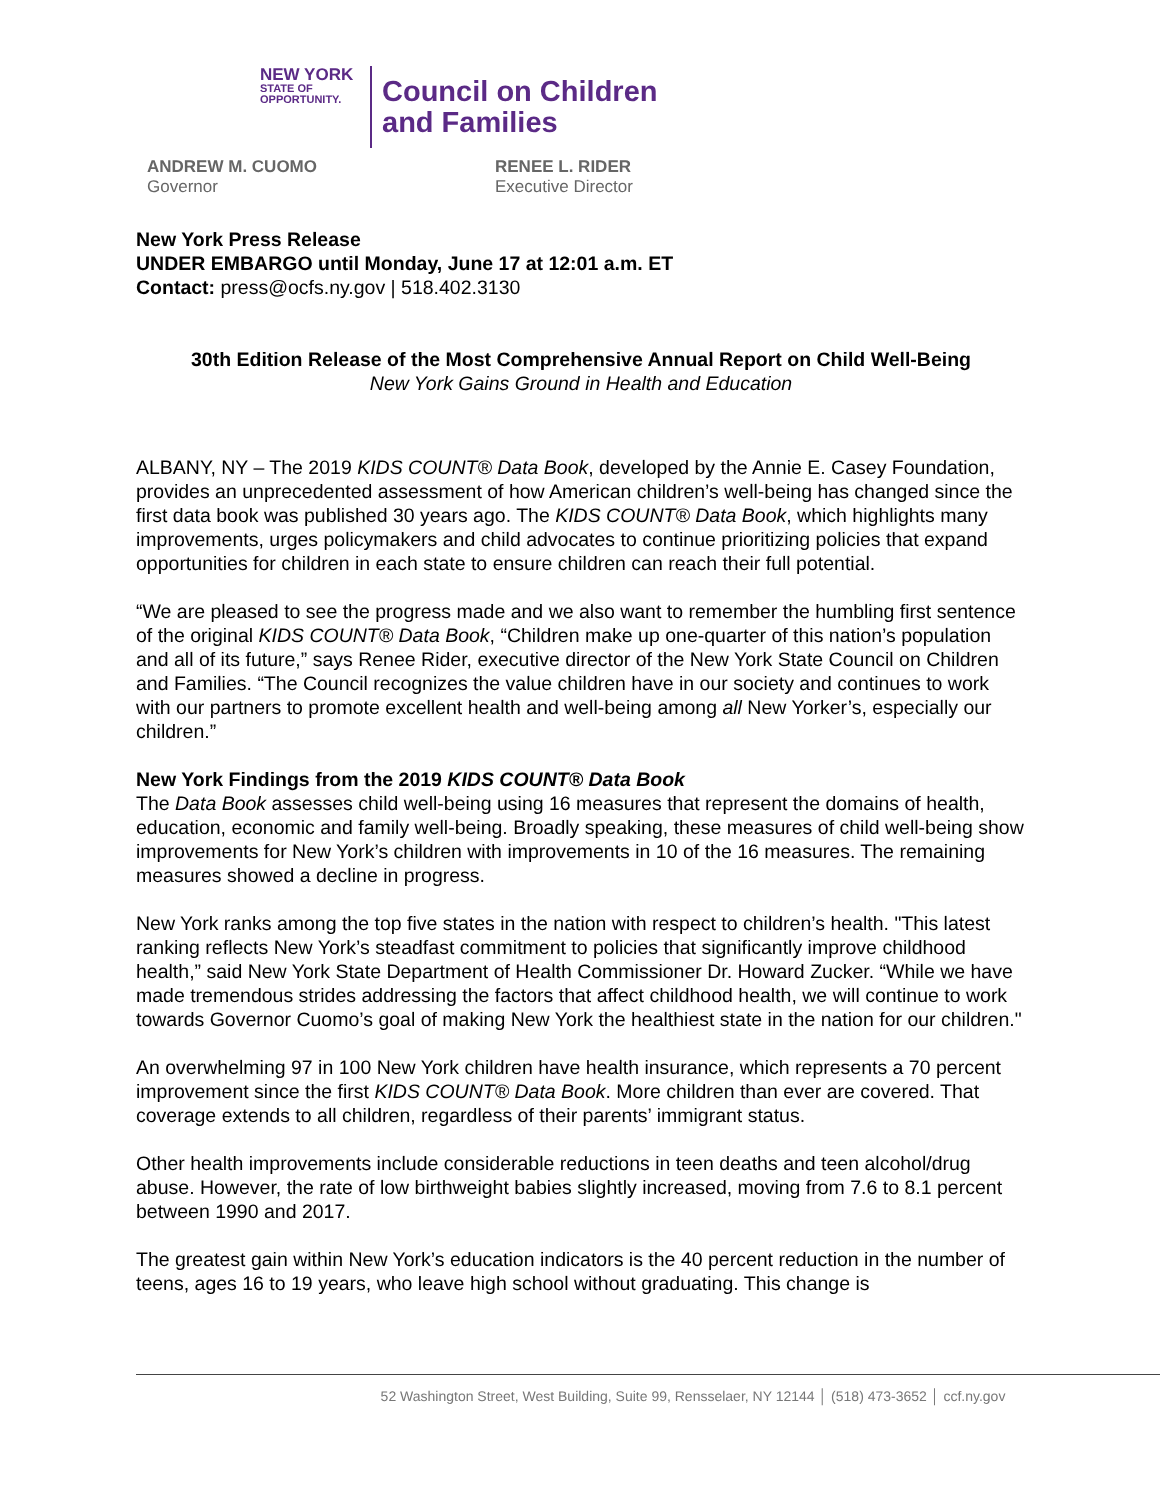NEW YORK
STATE OF
OPPORTUNITY.
Council on Children
and Families
ANDREW M. CUOMO
Governor
RENEE L. RIDER
Executive Director
New York Press Release
UNDER EMBARGO until Monday, June 17 at 12:01 a.m. ET
Contact: press@ocfs.ny.gov | 518.402.3130
30th Edition Release of the Most Comprehensive Annual Report on Child Well-Being
New York Gains Ground in Health and Education
ALBANY, NY – The 2019 KIDS COUNT® Data Book, developed by the Annie E. Casey Foundation, provides an unprecedented assessment of how American children’s well-being has changed since the first data book was published 30 years ago. The KIDS COUNT® Data Book, which highlights many improvements, urges policymakers and child advocates to continue prioritizing policies that expand opportunities for children in each state to ensure children can reach their full potential.
“We are pleased to see the progress made and we also want to remember the humbling first sentence of the original KIDS COUNT® Data Book, “Children make up one-quarter of this nation’s population and all of its future,” says Renee Rider, executive director of the New York State Council on Children and Families. “The Council recognizes the value children have in our society and continues to work with our partners to promote excellent health and well-being among all New Yorker’s, especially our children.”
New York Findings from the 2019 KIDS COUNT® Data Book
The Data Book assesses child well-being using 16 measures that represent the domains of health, education, economic and family well-being. Broadly speaking, these measures of child well-being show improvements for New York’s children with improvements in 10 of the 16 measures. The remaining measures showed a decline in progress.
New York ranks among the top five states in the nation with respect to children’s health. "This latest ranking reflects New York’s steadfast commitment to policies that significantly improve childhood health,” said New York State Department of Health Commissioner Dr. Howard Zucker. “While we have made tremendous strides addressing the factors that affect childhood health, we will continue to work towards Governor Cuomo’s goal of making New York the healthiest state in the nation for our children."
An overwhelming 97 in 100 New York children have health insurance, which represents a 70 percent improvement since the first KIDS COUNT® Data Book. More children than ever are covered. That coverage extends to all children, regardless of their parents’ immigrant status.
Other health improvements include considerable reductions in teen deaths and teen alcohol/drug abuse. However, the rate of low birthweight babies slightly increased, moving from 7.6 to 8.1 percent between 1990 and 2017.
The greatest gain within New York’s education indicators is the 40 percent reduction in the number of teens, ages 16 to 19 years, who leave high school without graduating. This change is
52 Washington Street, West Building, Suite 99, Rensselaer, NY 12144 │ (518) 473-3652 │ ccf.ny.gov